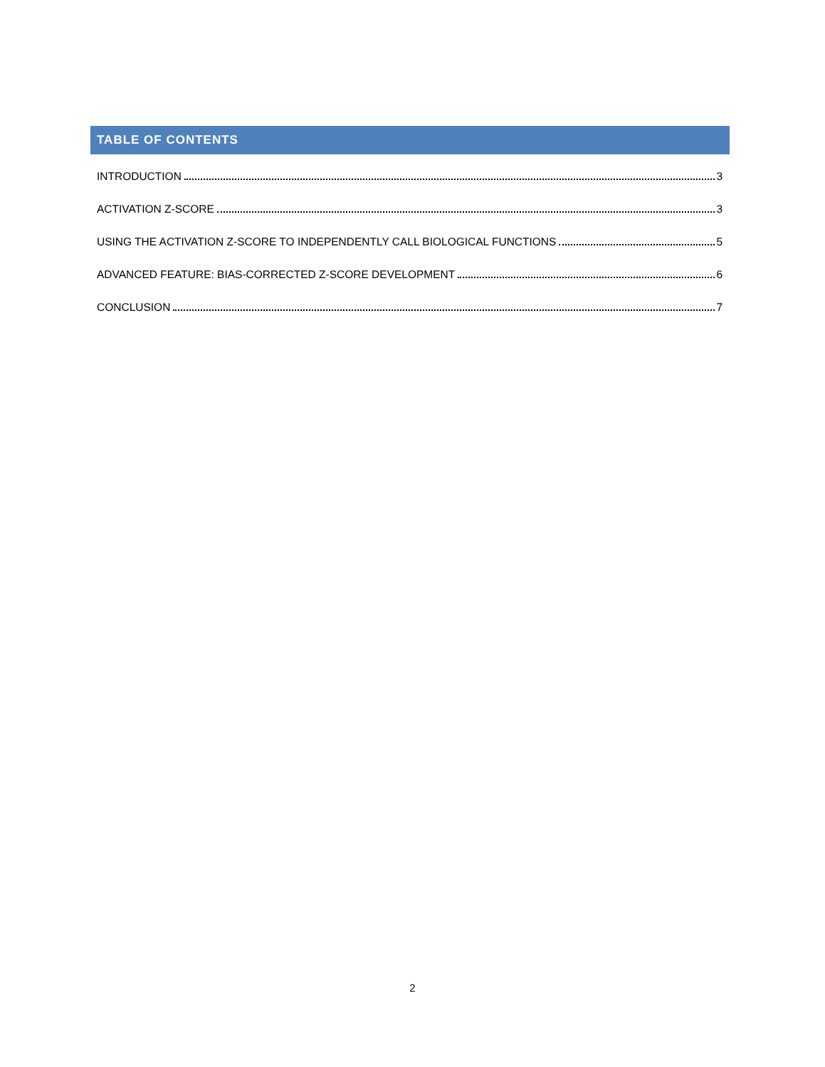TABLE OF CONTENTS
INTRODUCTION 3
ACTIVATION Z-SCORE 3
USING THE ACTIVATION Z-SCORE TO INDEPENDENTLY CALL BIOLOGICAL FUNCTIONS 5
ADVANCED FEATURE: BIAS-CORRECTED Z-SCORE DEVELOPMENT 6
CONCLUSION 7
2